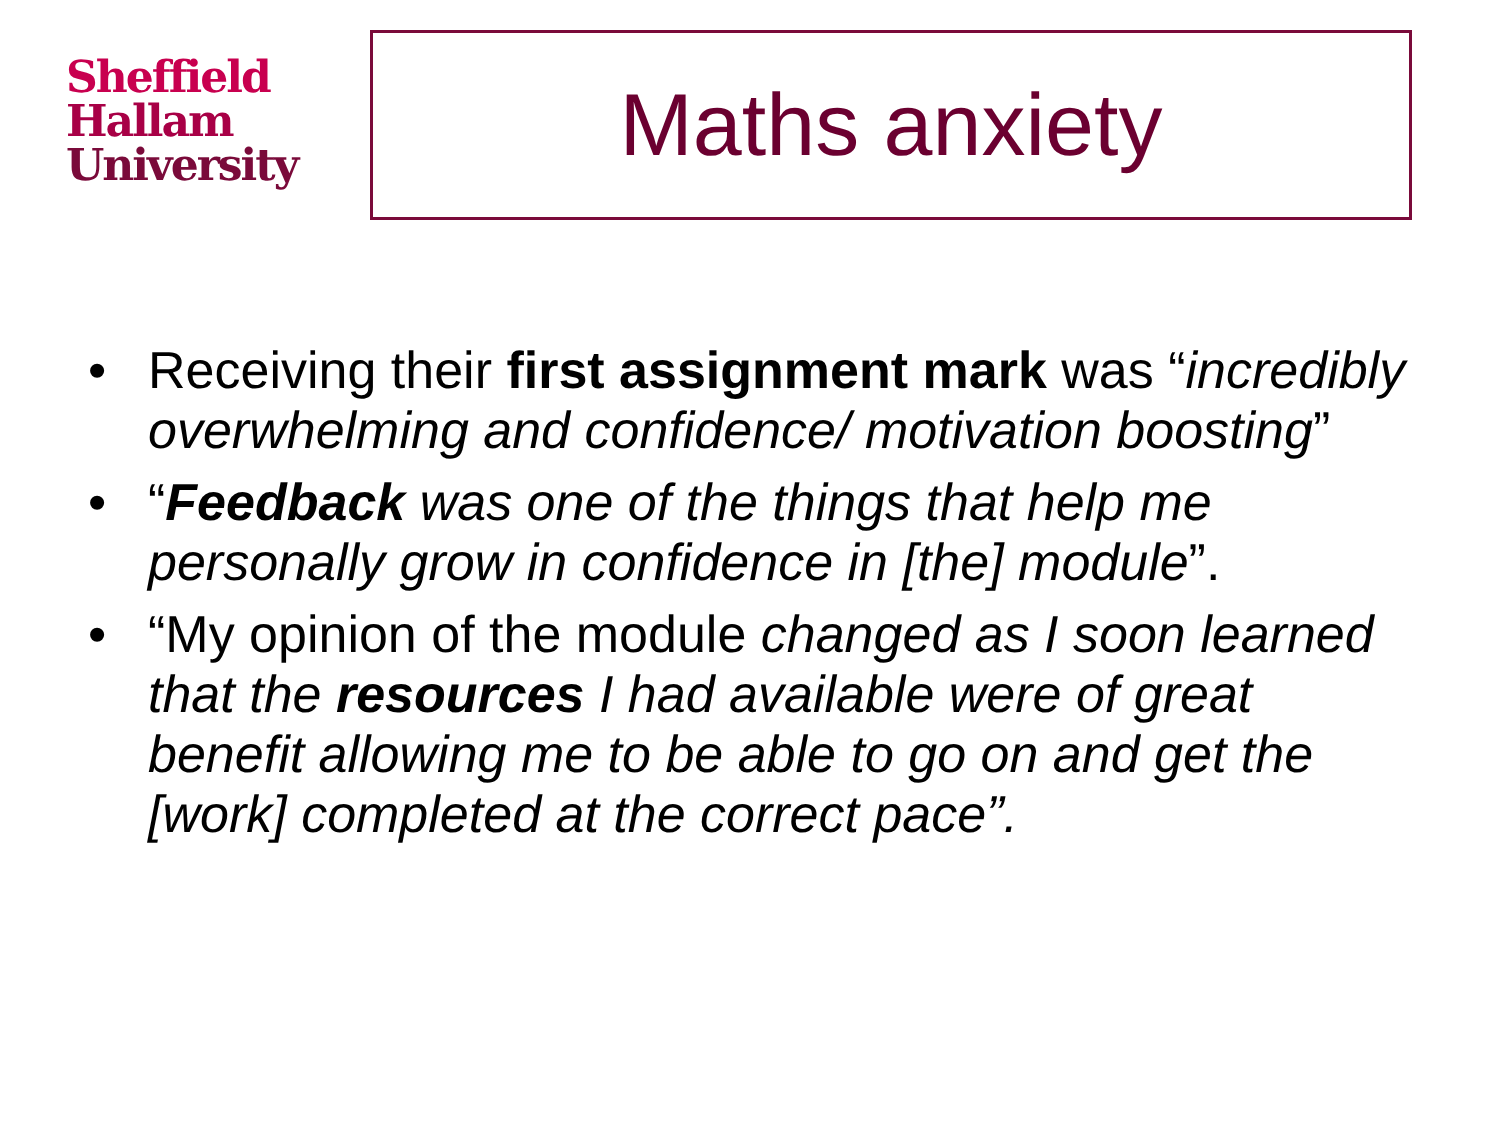Sheffield
Hallam
University
Maths anxiety
• Receiving their first assignment mark was “incredibly overwhelming and confidence/ motivation boosting”
• “Feedback was one of the things that help me personally grow in confidence in [the] module”.
• “My opinion of the module changed as I soon learned that the resources I had available were of great benefit allowing me to be able to go on and get the [work] completed at the correct pace”.